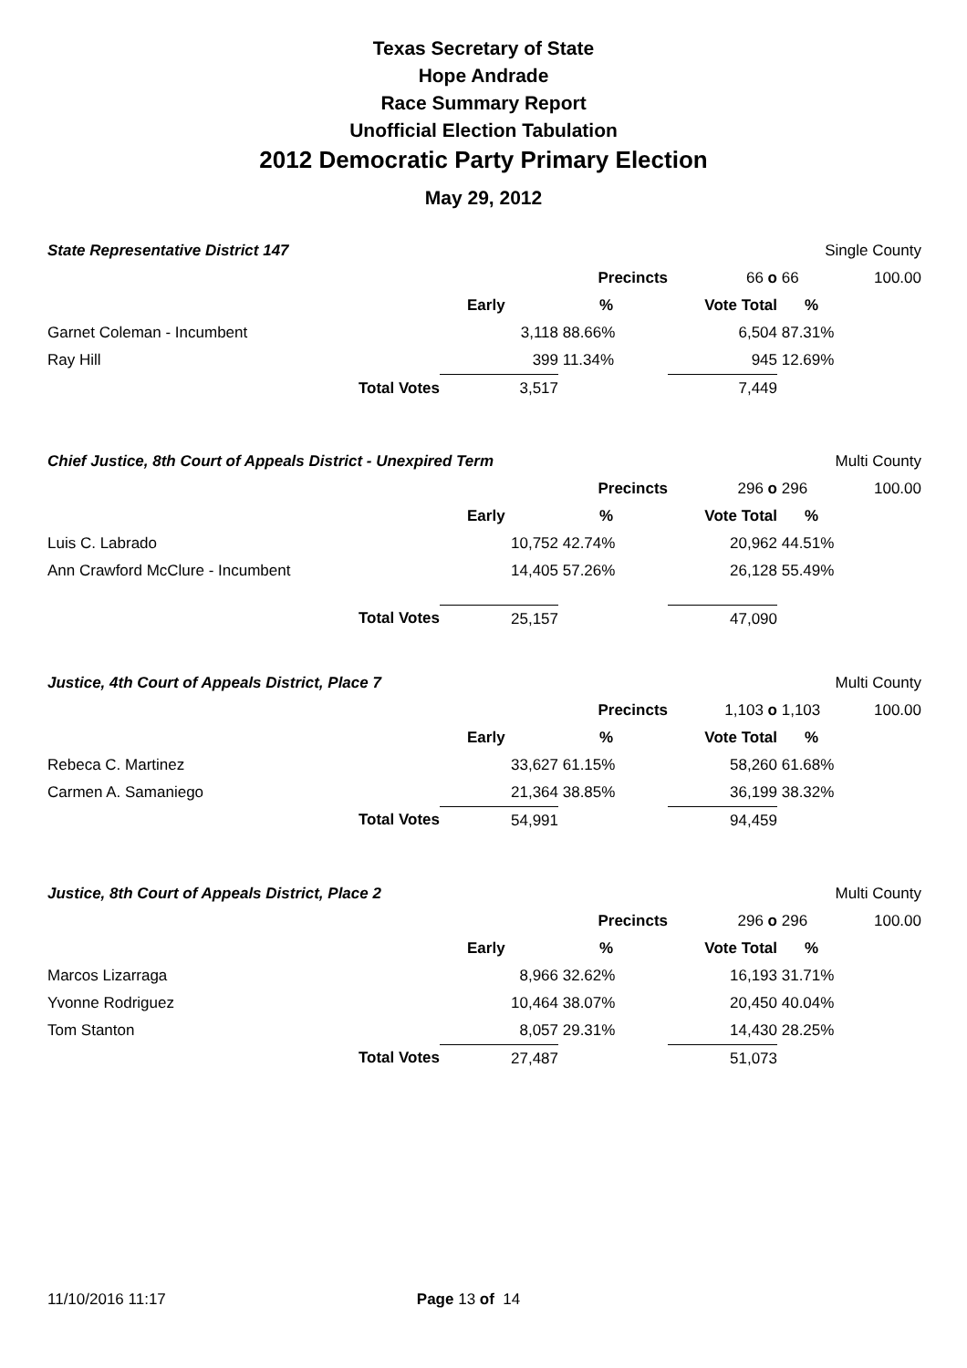Texas Secretary of State
Hope Andrade
Race Summary Report
Unofficial Election Tabulation
2012 Democratic Party Primary Election
May 29, 2012
| State Representative District 147 | | | | | Single County | |
| | | | Precincts | 66 o | 66 | 100.00 |
| | | Early | % | Vote Total | % | |
| Garnet Coleman - Incumbent | | 3,118 | 88.66% | 6,504 | 87.31% | |
| Ray Hill | | 399 | 11.34% | 945 | 12.69% | |
| | Total Votes | 3,517 | | 7,449 | | |
| Chief Justice, 8th Court of Appeals District - Unexpired Term | | | | | Multi County | |
| | | | Precincts | 296 o | 296 | 100.00 |
| | | Early | % | Vote Total | % | |
| Luis C. Labrado | | 10,752 | 42.74% | 20,962 | 44.51% | |
| Ann Crawford McClure - Incumbent | | 14,405 | 57.26% | 26,128 | 55.49% | |
| | Total Votes | 25,157 | | 47,090 | | |
| Justice, 4th Court of Appeals District, Place 7 | | | | | Multi County | |
| | | | Precincts | 1,103 o | 1,103 | 100.00 |
| | | Early | % | Vote Total | % | |
| Rebeca C. Martinez | | 33,627 | 61.15% | 58,260 | 61.68% | |
| Carmen A. Samaniego | | 21,364 | 38.85% | 36,199 | 38.32% | |
| | Total Votes | 54,991 | | 94,459 | | |
| Justice, 8th Court of Appeals District, Place 2 | | | | | Multi County | |
| | | | Precincts | 296 o | 296 | 100.00 |
| | | Early | % | Vote Total | % | |
| Marcos Lizarraga | | 8,966 | 32.62% | 16,193 | 31.71% | |
| Yvonne Rodriguez | | 10,464 | 38.07% | 20,450 | 40.04% | |
| Tom Stanton | | 8,057 | 29.31% | 14,430 | 28.25% | |
| | Total Votes | 27,487 | | 51,073 | | |
11/10/2016 11:17 Page 13 of 14